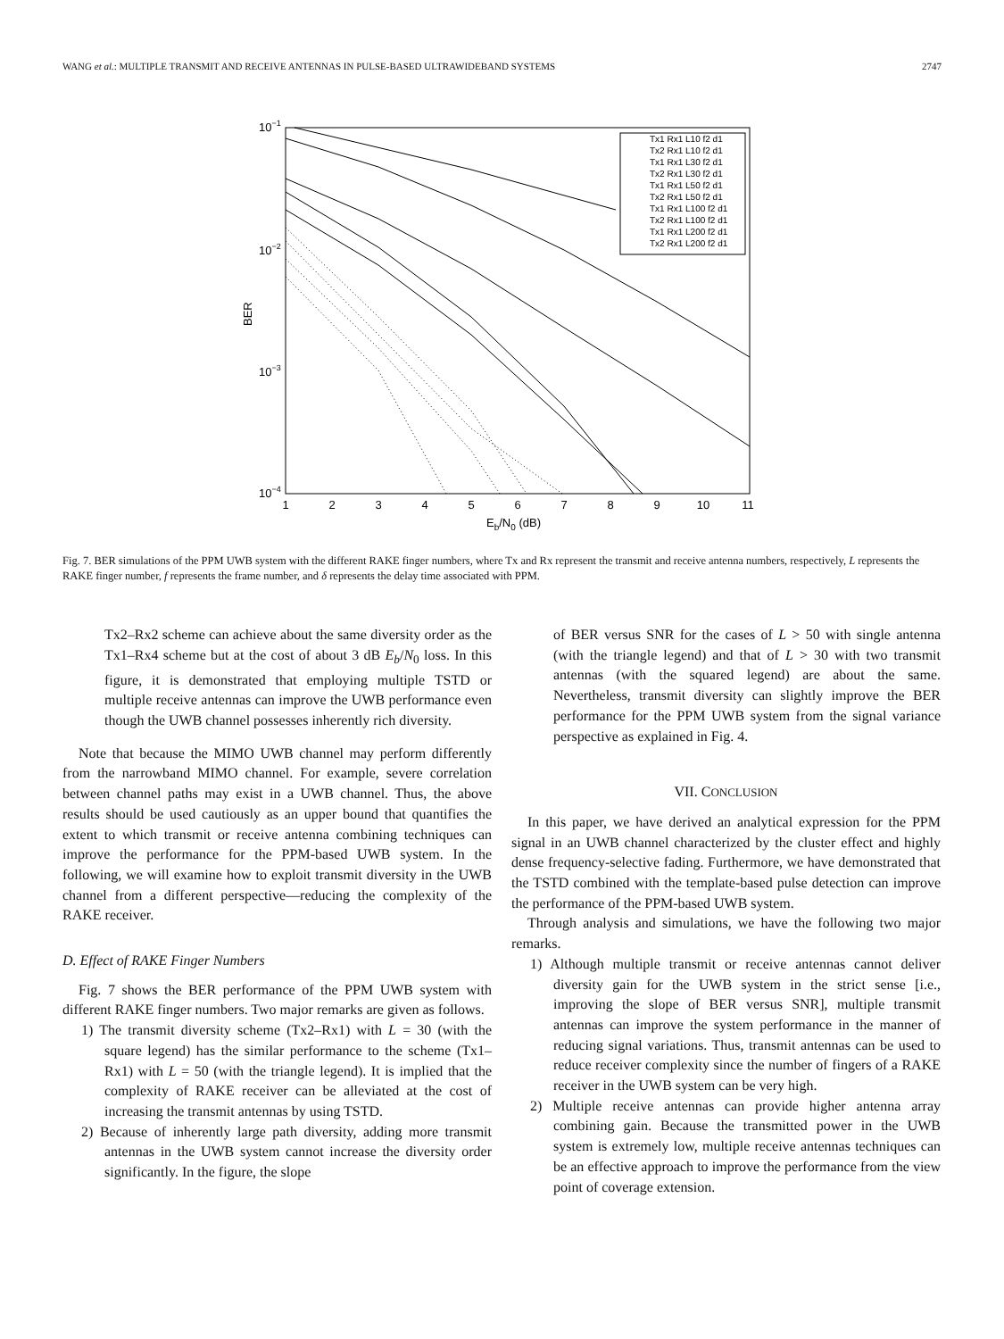WANG et al.: MULTIPLE TRANSMIT AND RECEIVE ANTENNAS IN PULSE-BASED ULTRAWIDEBAND SYSTEMS 2747
10−1
10−2
10−3
10−4
BER
1
2
3
4
5
6
7
8
9
10
11
Eb/N0 (dB)
Tx1 Rx1 L10 f2 d1
Tx2 Rx1 L10 f2 d1
Tx1 Rx1 L30 f2 d1
Tx2 Rx1 L30 f2 d1
Tx1 Rx1 L50 f2 d1
Tx2 Rx1 L50 f2 d1
Tx1 Rx1 L100 f2 d1
Tx2 Rx1 L100 f2 d1
Tx1 Rx1 L200 f2 d1
Tx2 Rx1 L200 f2 d1
Fig. 7. BER simulations of the PPM UWB system with the different RAKE finger numbers, where Tx and Rx represent the transmit and receive antenna numbers, respectively, L represents the RAKE finger number, f represents the frame number, and δ represents the delay time associated with PPM.
Tx2–Rx2 scheme can achieve about the same diversity order as the Tx1–Rx4 scheme but at the cost of about 3 dB E<sub>b</sub>/N<sub>0</sub> loss. In this figure, it is demonstrated that employing multiple TSTD or multiple receive antennas can improve the UWB performance even though the UWB channel possesses inherently rich diversity.
Note that because the MIMO UWB channel may perform differently from the narrowband MIMO channel. For example, severe correlation between channel paths may exist in a UWB channel. Thus, the above results should be used cautiously as an upper bound that quantifies the extent to which transmit or receive antenna combining techniques can improve the performance for the PPM-based UWB system. In the following, we will examine how to exploit transmit diversity in the UWB channel from a different perspective—reducing the complexity of the RAKE receiver.
D. Effect of RAKE Finger Numbers
Fig. 7 shows the BER performance of the PPM UWB system with different RAKE finger numbers. Two major remarks are given as follows.
1) The transmit diversity scheme (Tx2–Rx1) with L = 30 (with the square legend) has the similar performance to the scheme (Tx1–Rx1) with L = 50 (with the triangle legend). It is implied that the complexity of RAKE receiver can be alleviated at the cost of increasing the transmit antennas by using TSTD.
2) Because of inherently large path diversity, adding more transmit antennas in the UWB system cannot increase the diversity order significantly. In the figure, the slope
of BER versus SNR for the cases of L > 50 with single antenna (with the triangle legend) and that of L > 30 with two transmit antennas (with the squared legend) are about the same. Nevertheless, transmit diversity can slightly improve the BER performance for the PPM UWB system from the signal variance perspective as explained in Fig. 4.
VII. CONCLUSION
In this paper, we have derived an analytical expression for the PPM signal in an UWB channel characterized by the cluster effect and highly dense frequency-selective fading. Furthermore, we have demonstrated that the TSTD combined with the template-based pulse detection can improve the performance of the PPM-based UWB system.
Through analysis and simulations, we have the following two major remarks.
1) Although multiple transmit or receive antennas cannot deliver diversity gain for the UWB system in the strict sense [i.e., improving the slope of BER versus SNR], multiple transmit antennas can improve the system performance in the manner of reducing signal variations. Thus, transmit antennas can be used to reduce receiver complexity since the number of fingers of a RAKE receiver in the UWB system can be very high.
2) Multiple receive antennas can provide higher antenna array combining gain. Because the transmitted power in the UWB system is extremely low, multiple receive antennas techniques can be an effective approach to improve the performance from the view point of coverage extension.